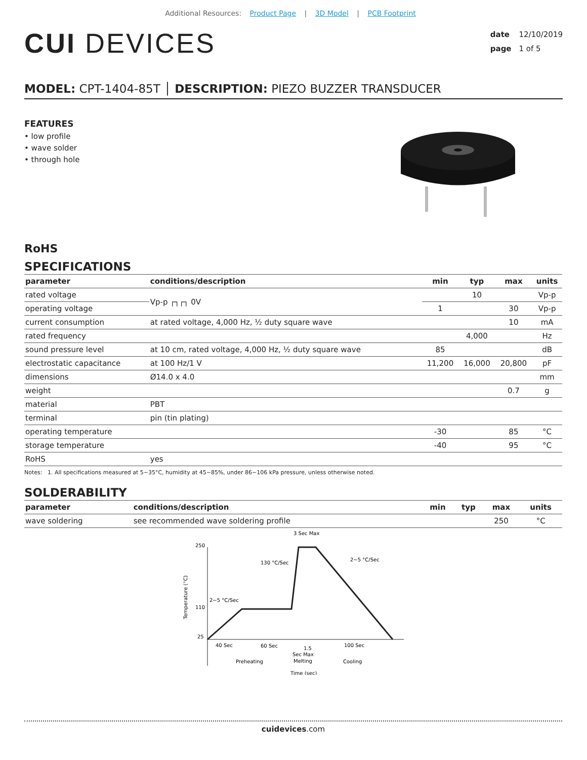Additional Resources: Product Page | 3D Model | PCB Footprint
CUI DEVICES
date 12/10/2019
page 1 of 5
MODEL: CPT-1404-85T │ DESCRIPTION: PIEZO BUZZER TRANSDUCER
FEATURES
• low profile
• wave solder
• through hole
RoHS
SPECIFICATIONS
| parameter | conditions/description | min | typ | max | units |
| --- | --- | --- | --- | --- | --- |
| rated voltage | Vp-p ┌┐┌┐ 0V | | 10 | | Vp-p |
| operating voltage | | 1 | | 30 | Vp-p |
| current consumption | at rated voltage, 4,000 Hz, ½ duty square wave | | | 10 | mA |
| rated frequency | | | 4,000 | | Hz |
| sound pressure level | at 10 cm, rated voltage, 4,000 Hz, ½ duty square wave | 85 | | | dB |
| electrostatic capacitance | at 100 Hz/1 V | 11,200 | 16,000 | 20,800 | pF |
| dimensions | Ø14.0 x 4.0 | | | | mm |
| weight | | | | 0.7 | g |
| material | PBT | | | | |
| terminal | pin (tin plating) | | | | |
| operating temperature | | -30 | | 85 | °C |
| storage temperature | | -40 | | 95 | °C |
| RoHS | yes | | | | |
Notes: 1. All specifications measured at 5~35°C, humidity at 45~85%, under 86~106 kPa pressure, unless otherwise noted.
SOLDERABILITY
| parameter | conditions/description | min | typ | max | units |
| --- | --- | --- | --- | --- | --- |
| wave soldering | see recommended wave soldering profile | | | 250 | °C |
3 Sec Max
250
110
25
130 °C/Sec
2~5 °C/Sec
2~5 °C/Sec
Temperature (°C)
40 Sec
60 Sec
1.5
Sec Max
Melting
100 Sec
Preheating
Cooling
Time (sec)
cuidevices.com